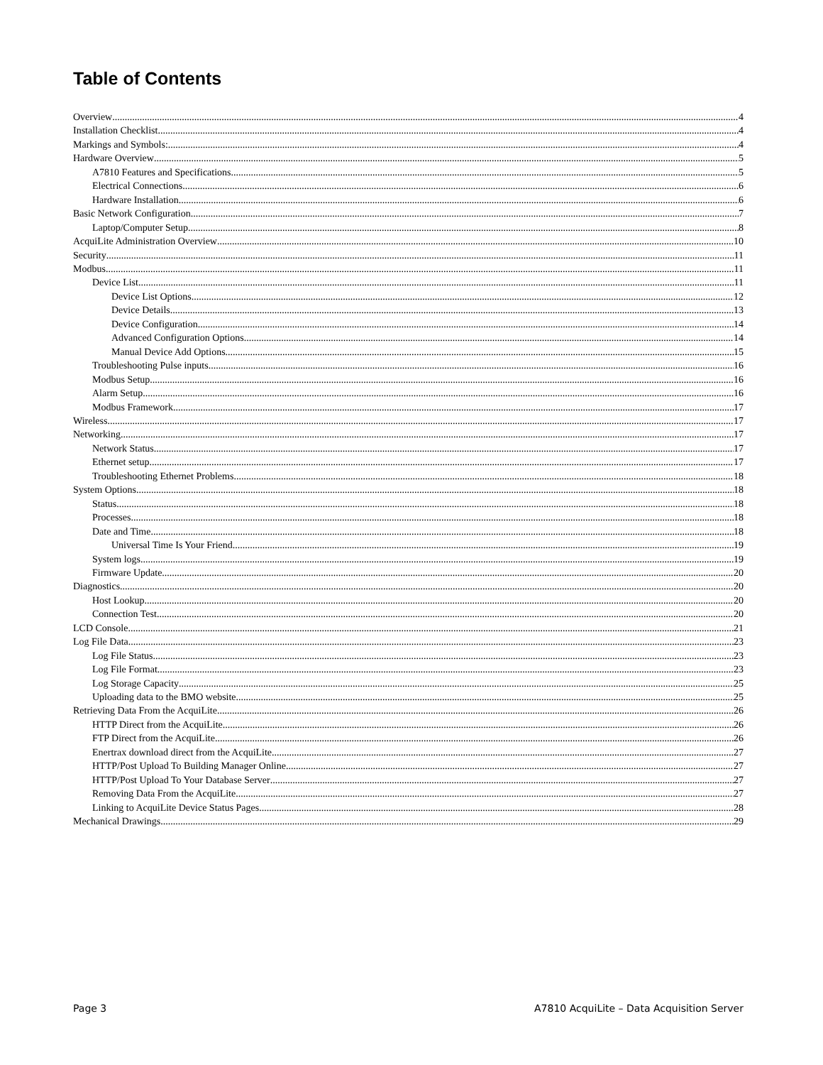Table of Contents
Overview 4
Installation Checklist 4
Markings and Symbols: 4
Hardware Overview 5
A7810 Features and Specifications 5
Electrical Connections 6
Hardware Installation 6
Basic Network Configuration 7
Laptop/Computer Setup 8
AcquiLite Administration Overview 10
Security 11
Modbus 11
Device List 11
Device List Options 12
Device Details. 13
Device Configuration 14
Advanced Configuration Options 14
Manual Device Add Options 15
Troubleshooting Pulse inputs 16
Modbus Setup 16
Alarm Setup 16
Modbus Framework 17
Wireless 17
Networking 17
Network Status 17
Ethernet setup 17
Troubleshooting Ethernet Problems 18
System Options 18
Status 18
Processes 18
Date and Time 18
Universal Time Is Your Friend 19
System logs 19
Firmware Update 20
Diagnostics 20
Host Lookup 20
Connection Test 20
LCD Console 21
Log File Data 23
Log File Status 23
Log File Format 23
Log Storage Capacity 25
Uploading data to the BMO website 25
Retrieving Data From the AcquiLite 26
HTTP Direct from the AcquiLite 26
FTP Direct from the AcquiLite 26
Enertrax download direct from the AcquiLite 27
HTTP/Post Upload To Building Manager Online 27
HTTP/Post Upload To Your Database Server 27
Removing Data From the AcquiLite 27
Linking to AcquiLite Device Status Pages 28
Mechanical Drawings 29
Page 3 A7810 AcquiLite – Data Acquisition Server